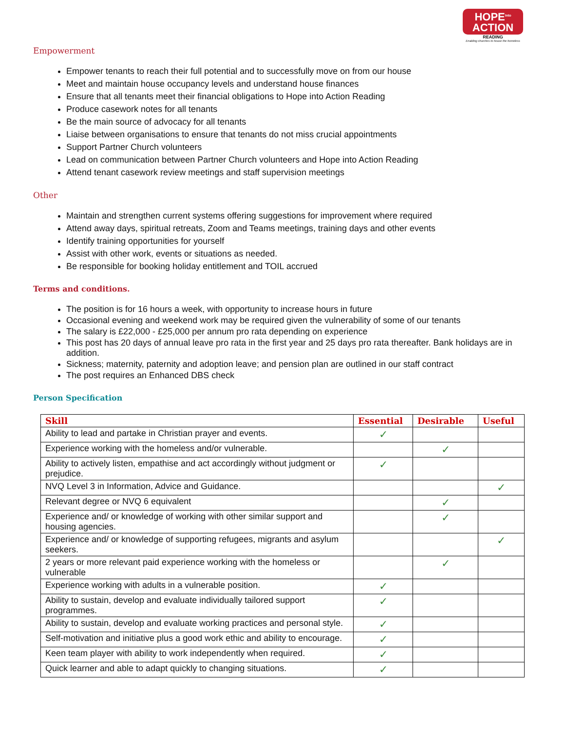HOPE<sup>into</sup>
ACTION
READING
Enabling churches to house the homeless
Empowerment
Empower tenants to reach their full potential and to successfully move on from our house
Meet and maintain house occupancy levels and understand house finances
Ensure that all tenants meet their financial obligations to Hope into Action Reading
Produce casework notes for all tenants
Be the main source of advocacy for all tenants
Liaise between organisations to ensure that tenants do not miss crucial appointments
Support Partner Church volunteers
Lead on communication between Partner Church volunteers and Hope into Action Reading
Attend tenant casework review meetings and staff supervision meetings
Other
Maintain and strengthen current systems offering suggestions for improvement where required
Attend away days, spiritual retreats, Zoom and Teams meetings, training days and other events
Identify training opportunities for yourself
Assist with other work, events or situations as needed.
Be responsible for booking holiday entitlement and TOIL accrued
Terms and conditions.
The position is for 16 hours a week, with opportunity to increase hours in future
Occasional evening and weekend work may be required given the vulnerability of some of our tenants
The salary is £22,000 - £25,000 per annum pro rata depending on experience
This post has 20 days of annual leave pro rata in the first year and 25 days pro rata thereafter. Bank holidays are in addition.
Sickness; maternity, paternity and adoption leave; and pension plan are outlined in our staff contract
The post requires an Enhanced DBS check
Person Specification
| Skill | Essential | Desirable | Useful |
| --- | --- | --- | --- |
| Ability to lead and partake in Christian prayer and events. | ✓ | | |
| Experience working with the homeless and/or vulnerable. | | ✓ | |
| Ability to actively listen, empathise and act accordingly without judgment or prejudice. | ✓ | | |
| NVQ Level 3 in Information, Advice and Guidance. | | | ✓ |
| Relevant degree or NVQ 6 equivalent | | ✓ | |
| Experience and/ or knowledge of working with other similar support and housing agencies. | | ✓ | |
| Experience and/ or knowledge of supporting refugees, migrants and asylum seekers. | | | ✓ |
| 2 years or more relevant paid experience working with the homeless or vulnerable | | ✓ | |
| Experience working with adults in a vulnerable position. | ✓ | | |
| Ability to sustain, develop and evaluate individually tailored support programmes. | ✓ | | |
| Ability to sustain, develop and evaluate working practices and personal style. | ✓ | | |
| Self-motivation and initiative plus a good work ethic and ability to encourage. | ✓ | | |
| Keen team player with ability to work independently when required. | ✓ | | |
| Quick learner and able to adapt quickly to changing situations. | ✓ | | |